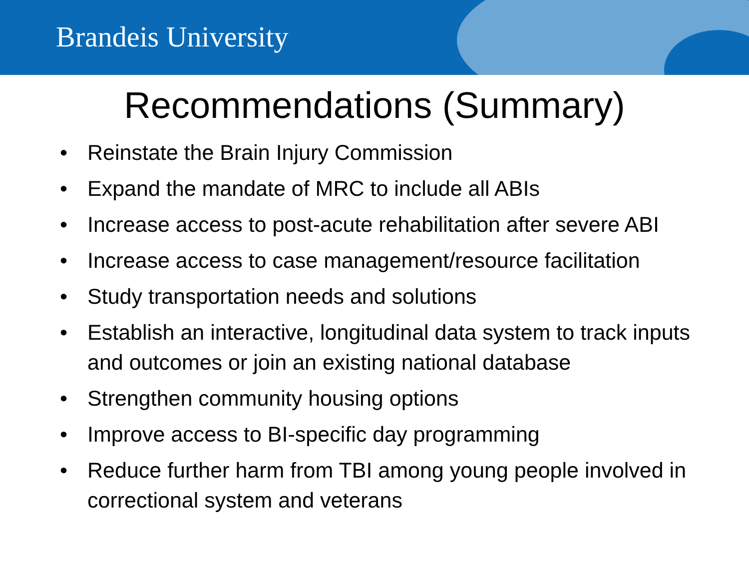Brandeis University
Recommendations (Summary)
• Reinstate the Brain Injury Commission
• Expand the mandate of MRC to include all ABIs
• Increase access to post-acute rehabilitation after severe ABI
• Increase access to case management/resource facilitation
• Study transportation needs and solutions
• Establish an interactive, longitudinal data system to track inputs and outcomes or join an existing national database
• Strengthen community housing options
• Improve access to BI-specific day programming
• Reduce further harm from TBI among young people involved in correctional system and veterans